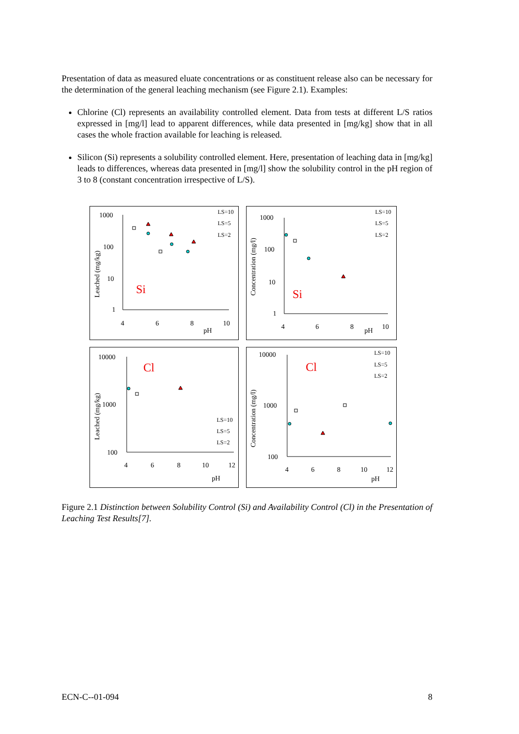Presentation of data as measured eluate concentrations or as constituent release also can be necessary for the determination of the general leaching mechanism (see Figure 2.1). Examples:
Chlorine (Cl) represents an availability controlled element. Data from tests at different L/S ratios expressed in [mg/l] lead to apparent differences, while data presented in [mg/kg] show that in all cases the whole fraction available for leaching is released.
Silicon (Si) represents a solubility controlled element. Here, presentation of leaching data in [mg/kg] leads to differences, whereas data presented in [mg/l] show the solubility control in the pH region of 3 to 8 (constant concentration irrespective of L/S).
1000
100
10
1
4
6
8
10
pH
Leached (mg/kg)
Si
LS=10
LS=5
LS=2
1000
100
10
1
4
6
8
10
pH
Concentration (mg/l)
Si
LS=10
LS=5
LS=2
10000
1000
100
4
6
8
10
12
pH
Leached (mg/kg)
Cl
LS=10
LS=5
LS=2
10000
1000
100
4
6
8
10
12
pH
Concentration (mg/l)
Cl
LS=10
LS=5
LS=2
Figure 2.1 Distinction between Solubility Control (Si) and Availability Control (Cl) in the Presentation of Leaching Test Results[7].
ECN-C--01-094 8